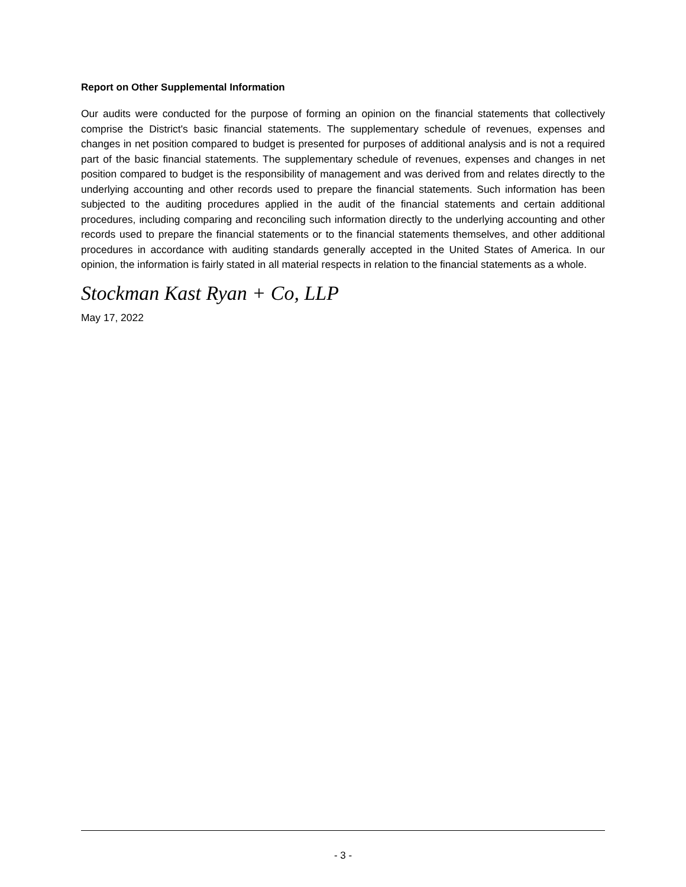Report on Other Supplemental Information
Our audits were conducted for the purpose of forming an opinion on the financial statements that collectively comprise the District's basic financial statements. The supplementary schedule of revenues, expenses and changes in net position compared to budget is presented for purposes of additional analysis and is not a required part of the basic financial statements. The supplementary schedule of revenues, expenses and changes in net position compared to budget is the responsibility of management and was derived from and relates directly to the underlying accounting and other records used to prepare the financial statements. Such information has been subjected to the auditing procedures applied in the audit of the financial statements and certain additional procedures, including comparing and reconciling such information directly to the underlying accounting and other records used to prepare the financial statements or to the financial statements themselves, and other additional procedures in accordance with auditing standards generally accepted in the United States of America. In our opinion, the information is fairly stated in all material respects in relation to the financial statements as a whole.
Stockman Kast Ryan + Co, LLP
May 17, 2022
- 3 -